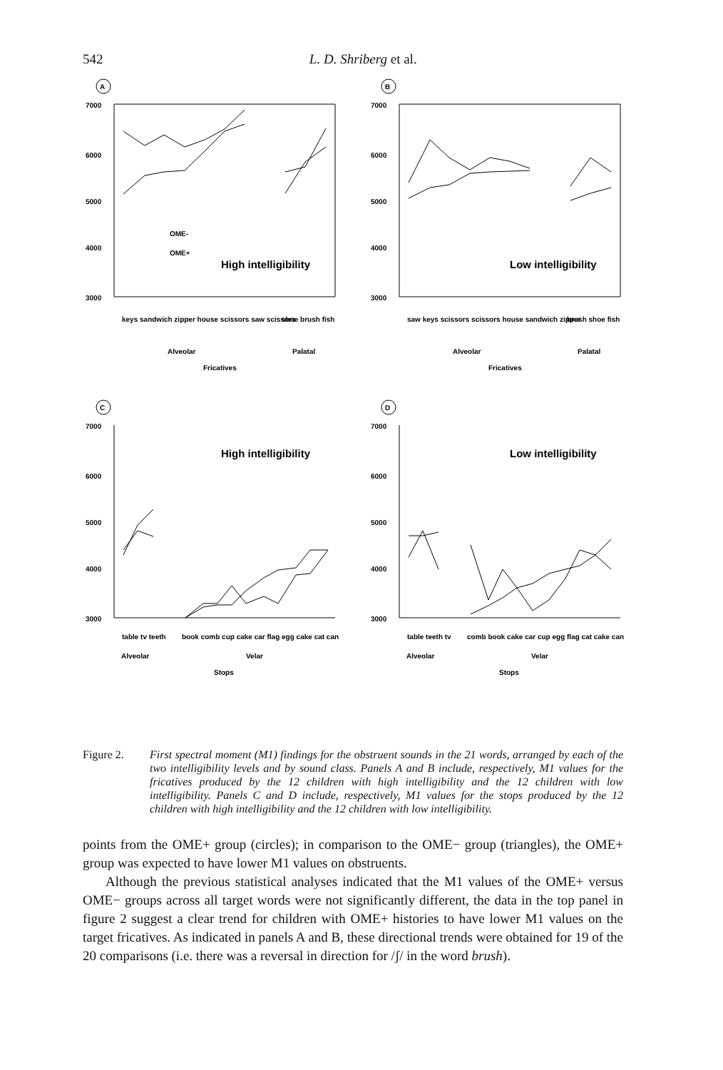542 L. D. Shriberg et al.
A
7000
6000
5000
4000
3000
OME-
OME+
High intelligibility
keys sandwich zipper house scissors saw scissors
shoe brush fish
Alveolar
Palatal
Fricatives
B
7000
6000
5000
4000
3000
Low intelligibility
saw keys scissors scissors house sandwich zipper
brush shoe fish
Alveolar
Palatal
Fricatives
C
7000
6000
5000
4000
3000
High intelligibility
table tv teeth
book comb cup cake car flag egg cake cat can
Alveolar
Velar
Stops
D
7000
6000
5000
4000
3000
Low intelligibility
table teeth tv
comb book cake car cup egg flag cat cake can
Alveolar
Velar
Stops
Figure 2. First spectral moment (M1) findings for the obstruent sounds in the 21 words, arranged by each of the two intelligibility levels and by sound class. Panels A and B include, respectively, M1 values for the fricatives produced by the 12 children with high intelligibility and the 12 children with low intelligibility. Panels C and D include, respectively, M1 values for the stops produced by the 12 children with high intelligibility and the 12 children with low intelligibility.
points from the OME+ group (circles); in comparison to the OME− group (triangles), the OME+ group was expected to have lower M1 values on obstruents.
Although the previous statistical analyses indicated that the M1 values of the OME+ versus OME− groups across all target words were not significantly different, the data in the top panel in figure 2 suggest a clear trend for children with OME+ histories to have lower M1 values on the target fricatives. As indicated in panels A and B, these directional trends were obtained for 19 of the 20 comparisons (i.e. there was a reversal in direction for /ʃ/ in the word brush).